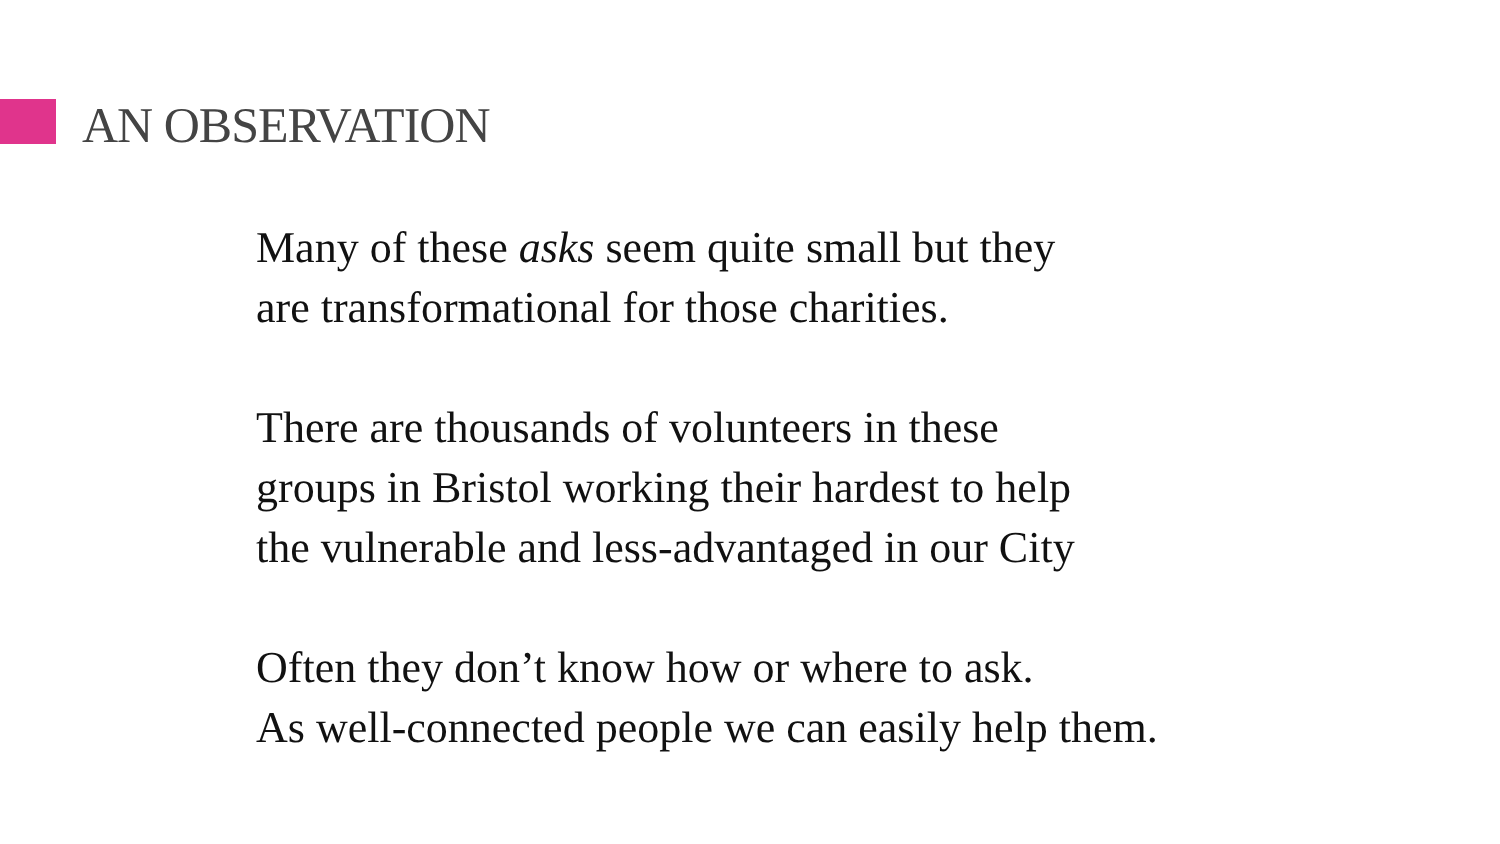AN OBSERVATION
Many of these asks seem quite small but they
are transformational for those charities.
There are thousands of volunteers in these
groups in Bristol working their hardest to help
the vulnerable and less-advantaged in our City
Often they don’t know how or where to ask.
As well-connected people we can easily help them.